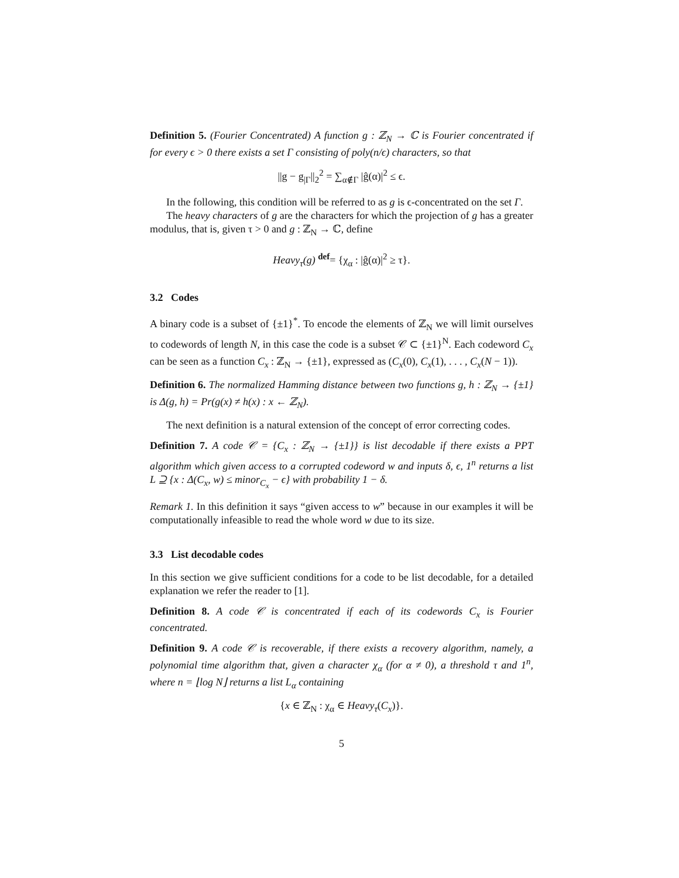Definition 5. (Fourier Concentrated) A function g : ℤ<sub>N</sub> → ℂ is Fourier concentrated if for every ϵ > 0 there exists a set Γ consisting of poly(n/ϵ) characters, so that
||g − g<sub>|Γ</sub>||<sub>2</sub><sup>2</sup> = ∑<sub>α∉Γ</sub> |ĝ(α)|<sup>2</sup> ≤ ϵ.
In the following, this condition will be referred to as g is ϵ-concentrated on the set Γ.
The heavy characters of g are the characters for which the projection of g has a greater modulus, that is, given τ > 0 and g : ℤ<sub>N</sub> → ℂ, define
Heavy<sub>τ</sub>(g) <sup>def</sup>= {χ<sub>α</sub> : |ĝ(α)|<sup>2</sup> ≥ τ}.
3.2 Codes
A binary code is a subset of {±1}<sup>*</sup>. To encode the elements of ℤ<sub>N</sub> we will limit ourselves to codewords of length N, in this case the code is a subset 𝒞 ⊂ {±1}<sup>N</sup>. Each codeword C<sub>x</sub> can be seen as a function C<sub>x</sub> : ℤ<sub>N</sub> → {±1}, expressed as (C<sub>x</sub>(0), C<sub>x</sub>(1), . . . , C<sub>x</sub>(N − 1)).
Definition 6. The normalized Hamming distance between two functions g, h : ℤ<sub>N</sub> → {±1} is Δ(g, h) = Pr(g(x) ≠ h(x) : x ← ℤ<sub>N</sub>).
The next definition is a natural extension of the concept of error correcting codes.
Definition 7. A code 𝒞 = {C<sub>x</sub> : ℤ<sub>N</sub> → {±1}} is list decodable if there exists a PPT algorithm which given access to a corrupted codeword w and inputs δ, ϵ, 1<sup>n</sup> returns a list L ⊇ {x : Δ(C<sub>x</sub>, w) ≤ minor<sub>C<sub>x</sub></sub> − ϵ} with probability 1 − δ.
Remark 1. In this definition it says “given access to w” because in our examples it will be computationally infeasible to read the whole word w due to its size.
3.3 List decodable codes
In this section we give sufficient conditions for a code to be list decodable, for a detailed explanation we refer the reader to [1].
Definition 8. A code 𝒞 is concentrated if each of its codewords C<sub>x</sub> is Fourier concentrated.
Definition 9. A code 𝒞 is recoverable, if there exists a recovery algorithm, namely, a polynomial time algorithm that, given a character χ<sub>α</sub> (for α ≠ 0), a threshold τ and 1<sup>n</sup>, where n = ⌊log N⌋ returns a list L<sub>α</sub> containing
{x ∈ ℤ<sub>N</sub> : χ<sub>α</sub> ∈ Heavy<sub>τ</sub>(C<sub>x</sub>)}.
5